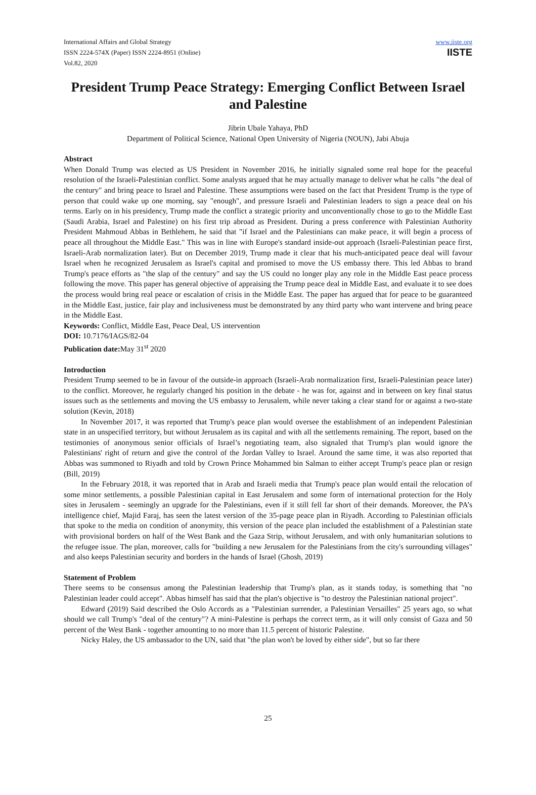International Affairs and Global Strategy
ISSN 2224-574X (Paper) ISSN 2224-8951 (Online)
Vol.82, 2020
www.iiste.org
IISTE
President Trump Peace Strategy: Emerging Conflict Between Israel and Palestine
Jibrin Ubale Yahaya, PhD
Department of Political Science, National Open University of Nigeria (NOUN), Jabi Abuja
Abstract
When Donald Trump was elected as US President in November 2016, he initially signaled some real hope for the peaceful resolution of the Israeli-Palestinian conflict. Some analysts argued that he may actually manage to deliver what he calls "the deal of the century" and bring peace to Israel and Palestine. These assumptions were based on the fact that President Trump is the type of person that could wake up one morning, say "enough", and pressure Israeli and Palestinian leaders to sign a peace deal on his terms. Early on in his presidency, Trump made the conflict a strategic priority and unconventionally chose to go to the Middle East (Saudi Arabia, Israel and Palestine) on his first trip abroad as President. During a press conference with Palestinian Authority President Mahmoud Abbas in Bethlehem, he said that "if Israel and the Palestinians can make peace, it will begin a process of peace all throughout the Middle East." This was in line with Europe's standard inside-out approach (Israeli-Palestinian peace first, Israeli-Arab normalization later). But on December 2019, Trump made it clear that his much-anticipated peace deal will favour Israel when he recognized Jerusalem as Israel's capital and promised to move the US embassy there. This led Abbas to brand Trump's peace efforts as "the slap of the century" and say the US could no longer play any role in the Middle East peace process following the move. This paper has general objective of appraising the Trump peace deal in Middle East, and evaluate it to see does the process would bring real peace or escalation of crisis in the Middle East. The paper has argued that for peace to be guaranteed in the Middle East, justice, fair play and inclusiveness must be demonstrated by any third party who want intervene and bring peace in the Middle East.
Keywords: Conflict, Middle East, Peace Deal, US intervention
DOI: 10.7176/IAGS/82-04
Publication date: May 31<sup>st</sup> 2020
Introduction
President Trump seemed to be in favour of the outside-in approach (Israeli-Arab normalization first, Israeli-Palestinian peace later) to the conflict. Moreover, he regularly changed his position in the debate - he was for, against and in between on key final status issues such as the settlements and moving the US embassy to Jerusalem, while never taking a clear stand for or against a two-state solution (Kevin, 2018)
In November 2017, it was reported that Trump's peace plan would oversee the establishment of an independent Palestinian state in an unspecified territory, but without Jerusalem as its capital and with all the settlements remaining. The report, based on the testimonies of anonymous senior officials of Israel’s negotiating team, also signaled that Trump's plan would ignore the Palestinians' right of return and give the control of the Jordan Valley to Israel. Around the same time, it was also reported that Abbas was summoned to Riyadh and told by Crown Prince Mohammed bin Salman to either accept Trump's peace plan or resign (Bill, 2019)
In the February 2018, it was reported that in Arab and Israeli media that Trump's peace plan would entail the relocation of some minor settlements, a possible Palestinian capital in East Jerusalem and some form of international protection for the Holy sites in Jerusalem - seemingly an upgrade for the Palestinians, even if it still fell far short of their demands. Moreover, the PA’s intelligence chief, Majid Faraj, has seen the latest version of the 35-page peace plan in Riyadh. According to Palestinian officials that spoke to the media on condition of anonymity, this version of the peace plan included the establishment of a Palestinian state with provisional borders on half of the West Bank and the Gaza Strip, without Jerusalem, and with only humanitarian solutions to the refugee issue. The plan, moreover, calls for "building a new Jerusalem for the Palestinians from the city's surrounding villages" and also keeps Palestinian security and borders in the hands of Israel (Ghosh, 2019)
Statement of Problem
There seems to be consensus among the Palestinian leadership that Trump's plan, as it stands today, is something that "no Palestinian leader could accept". Abbas himself has said that the plan's objective is "to destroy the Palestinian national project".
Edward (2019) Said described the Oslo Accords as a "Palestinian surrender, a Palestinian Versailles" 25 years ago, so what should we call Trump's "deal of the century"? A mini-Palestine is perhaps the correct term, as it will only consist of Gaza and 50 percent of the West Bank - together amounting to no more than 11.5 percent of historic Palestine.
Nicky Haley, the US ambassador to the UN, said that "the plan won't be loved by either side", but so far there
25